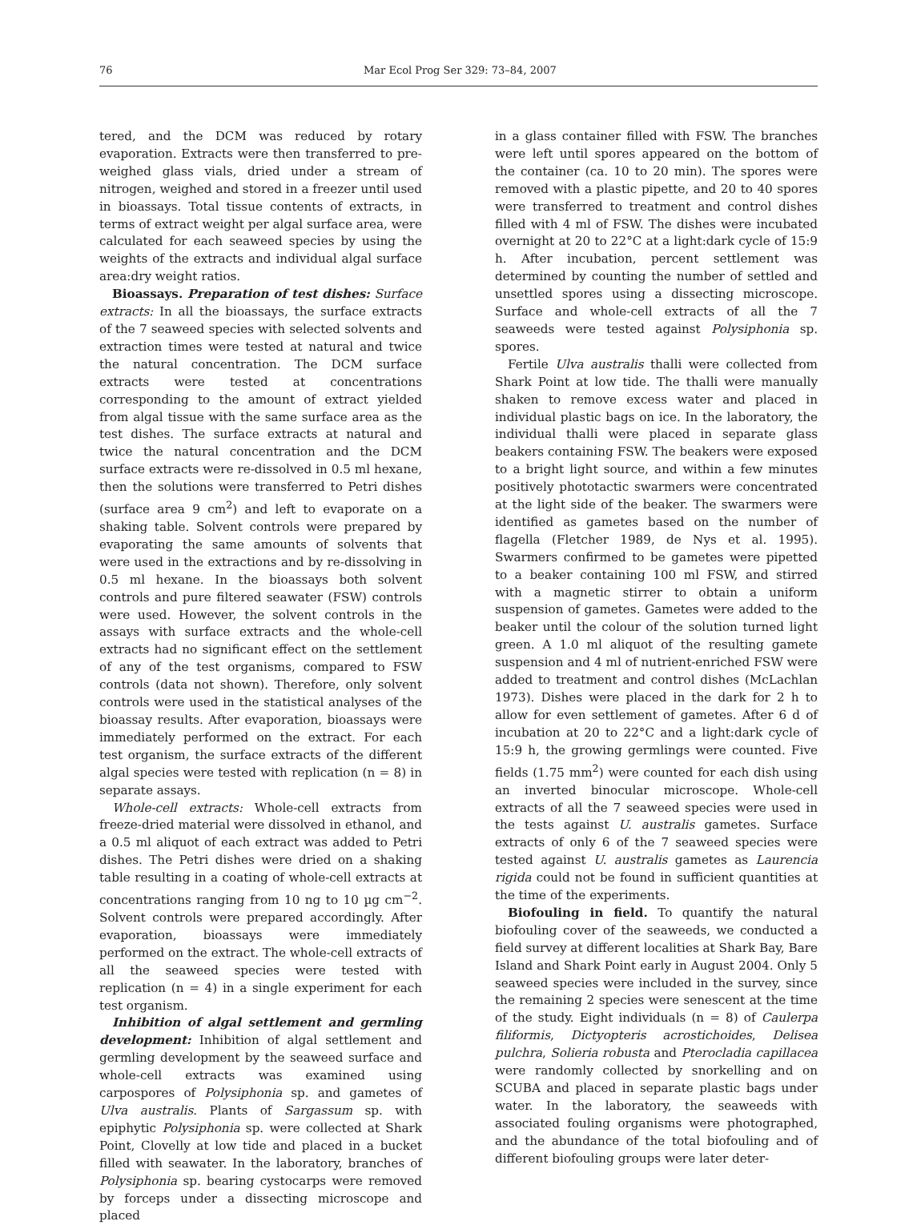76 Mar Ecol Prog Ser 329: 73–84, 2007
tered, and the DCM was reduced by rotary evaporation. Extracts were then transferred to pre-weighed glass vials, dried under a stream of nitrogen, weighed and stored in a freezer until used in bioassays. Total tissue contents of extracts, in terms of extract weight per algal surface area, were calculated for each seaweed species by using the weights of the extracts and individual algal surface area:dry weight ratios.
Bioassays. Preparation of test dishes: Surface extracts: In all the bioassays, the surface extracts of the 7 seaweed species with selected solvents and extraction times were tested at natural and twice the natural concentration. The DCM surface extracts were tested at concentrations corresponding to the amount of extract yielded from algal tissue with the same surface area as the test dishes. The surface extracts at natural and twice the natural concentration and the DCM surface extracts were re-dissolved in 0.5 ml hexane, then the solutions were transferred to Petri dishes (surface area 9 cm<sup>2</sup>) and left to evaporate on a shaking table. Solvent controls were prepared by evaporating the same amounts of solvents that were used in the extractions and by re-dissolving in 0.5 ml hexane. In the bioassays both solvent controls and pure filtered seawater (FSW) controls were used. However, the solvent controls in the assays with surface extracts and the whole-cell extracts had no significant effect on the settlement of any of the test organisms, compared to FSW controls (data not shown). Therefore, only solvent controls were used in the statistical analyses of the bioassay results. After evaporation, bioassays were immediately performed on the extract. For each test organism, the surface extracts of the different algal species were tested with replication (n = 8) in separate assays.
Whole-cell extracts: Whole-cell extracts from freeze-dried material were dissolved in ethanol, and a 0.5 ml aliquot of each extract was added to Petri dishes. The Petri dishes were dried on a shaking table resulting in a coating of whole-cell extracts at concentrations ranging from 10 ng to 10 µg cm<sup>−2</sup>. Solvent controls were prepared accordingly. After evaporation, bioassays were immediately performed on the extract. The whole-cell extracts of all the seaweed species were tested with replication (n = 4) in a single experiment for each test organism.
Inhibition of algal settlement and germling development: Inhibition of algal settlement and germling development by the seaweed surface and whole-cell extracts was examined using carpospores of Polysiphonia sp. and gametes of Ulva australis. Plants of Sargassum sp. with epiphytic Polysiphonia sp. were collected at Shark Point, Clovelly at low tide and placed in a bucket filled with seawater. In the laboratory, branches of Polysiphonia sp. bearing cystocarps were removed by forceps under a dissecting microscope and placed
in a glass container filled with FSW. The branches were left until spores appeared on the bottom of the container (ca. 10 to 20 min). The spores were removed with a plastic pipette, and 20 to 40 spores were transferred to treatment and control dishes filled with 4 ml of FSW. The dishes were incubated overnight at 20 to 22°C at a light:dark cycle of 15:9 h. After incubation, percent settlement was determined by counting the number of settled and unsettled spores using a dissecting microscope. Surface and whole-cell extracts of all the 7 seaweeds were tested against Polysiphonia sp. spores.
Fertile Ulva australis thalli were collected from Shark Point at low tide. The thalli were manually shaken to remove excess water and placed in individual plastic bags on ice. In the laboratory, the individual thalli were placed in separate glass beakers containing FSW. The beakers were exposed to a bright light source, and within a few minutes positively phototactic swarmers were concentrated at the light side of the beaker. The swarmers were identified as gametes based on the number of flagella (Fletcher 1989, de Nys et al. 1995). Swarmers confirmed to be gametes were pipetted to a beaker containing 100 ml FSW, and stirred with a magnetic stirrer to obtain a uniform suspension of gametes. Gametes were added to the beaker until the colour of the solution turned light green. A 1.0 ml aliquot of the resulting gamete suspension and 4 ml of nutrient-enriched FSW were added to treatment and control dishes (McLachlan 1973). Dishes were placed in the dark for 2 h to allow for even settlement of gametes. After 6 d of incubation at 20 to 22°C and a light:dark cycle of 15:9 h, the growing germlings were counted. Five fields (1.75 mm<sup>2</sup>) were counted for each dish using an inverted binocular microscope. Whole-cell extracts of all the 7 seaweed species were used in the tests against U. australis gametes. Surface extracts of only 6 of the 7 seaweed species were tested against U. australis gametes as Laurencia rigida could not be found in sufficient quantities at the time of the experiments.
Biofouling in field. To quantify the natural biofouling cover of the seaweeds, we conducted a field survey at different localities at Shark Bay, Bare Island and Shark Point early in August 2004. Only 5 seaweed species were included in the survey, since the remaining 2 species were senescent at the time of the study. Eight individuals (n = 8) of Caulerpa filiformis, Dictyopteris acrostichoides, Delisea pulchra, Solieria robusta and Pterocladia capillacea were randomly collected by snorkelling and on SCUBA and placed in separate plastic bags under water. In the laboratory, the seaweeds with associated fouling organisms were photographed, and the abundance of the total biofouling and of different biofouling groups were later deter-